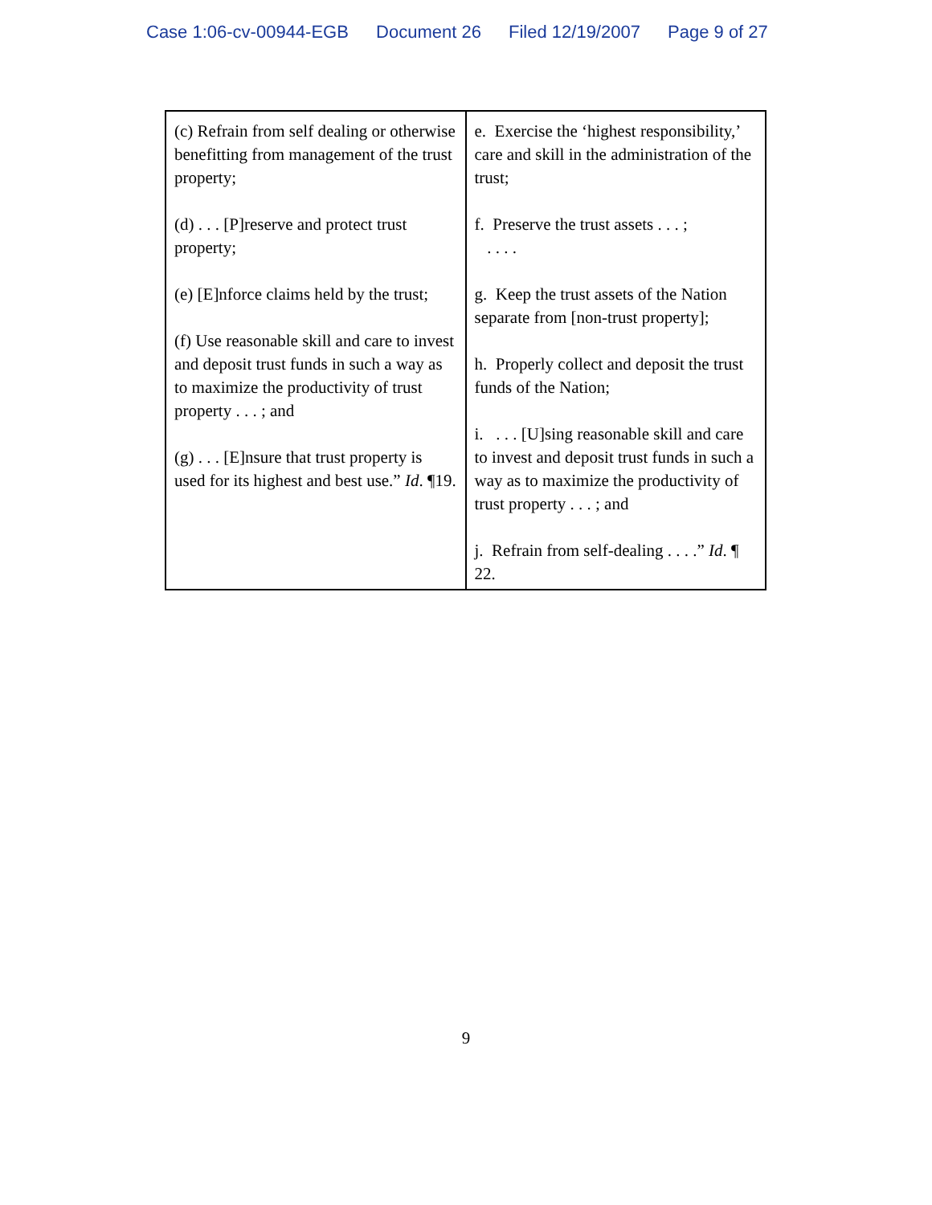Case 1:06-cv-00944-EGB Document 26 Filed 12/19/2007 Page 9 of 27
| (c) Refrain from self dealing or otherwise benefitting from management of the trust property; (d) . . . [P]reserve and protect trust property; (e) [E]nforce claims held by the trust; (f) Use reasonable skill and care to invest and deposit trust funds in such a way as to maximize the productivity of trust property . . . ; and (g) . . . [E]nsure that trust property is used for its highest and best use.” Id . ¶19. | e. Exercise the ‘highest responsibility,’ care and skill in the administration of the trust; f. Preserve the trust assets . . . ; . . . . g. Keep the trust assets of the Nation separate from [non-trust property]; h. Properly collect and deposit the trust funds of the Nation; i. . . . [U]sing reasonable skill and care to invest and deposit trust funds in such a way as to maximize the productivity of trust property . . . ; and j. Refrain from self-dealing . . . .” Id . ¶ 22. |
9